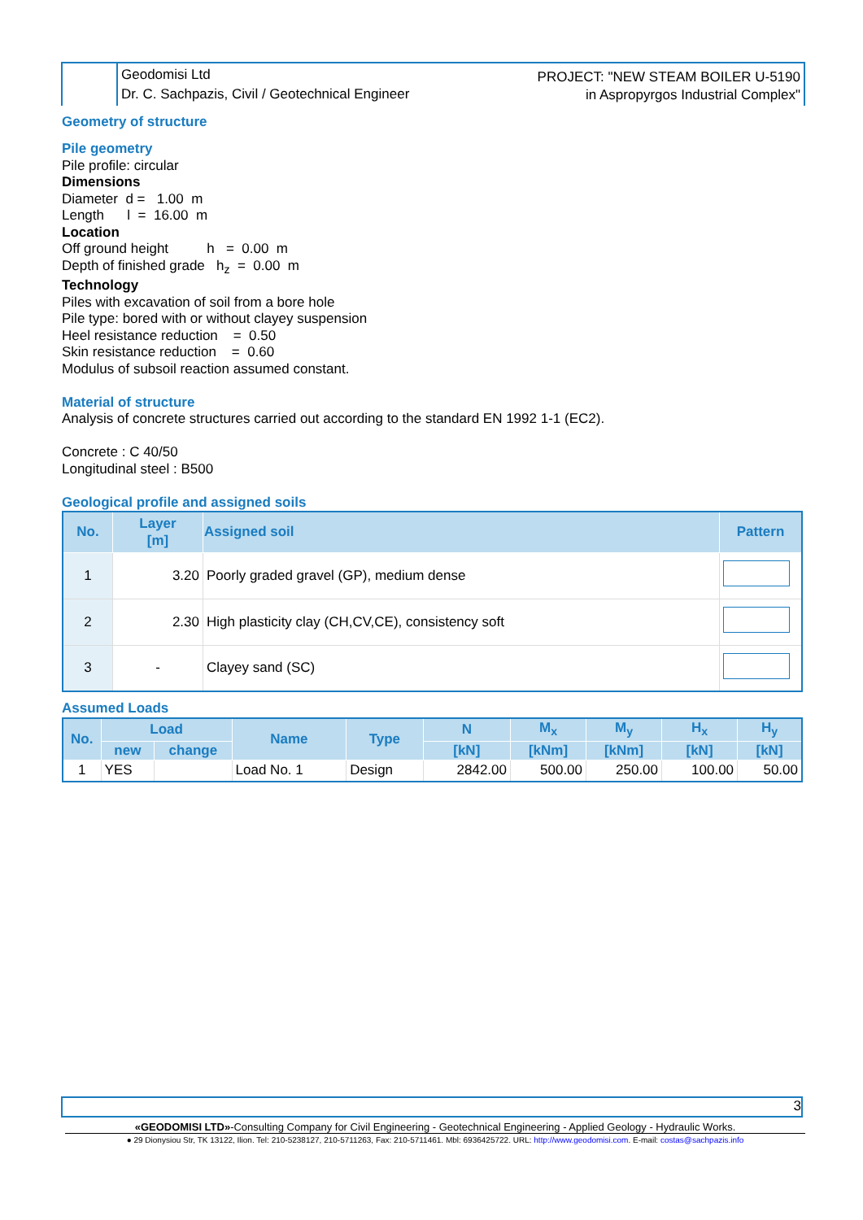Geodomisi Ltd
Dr. C. Sachpazis, Civil / Geotechnical Engineer
PROJECT: "NEW STEAM BOILER U-5190
in Aspropyrgos Industrial Complex"
Geometry of structure
Pile geometry
Pile profile: circular
Dimensions
Diameter d = 1.00 m
Length l = 16.00 m
Location
Off ground height h = 0.00 m
Depth of finished grade h<sub>z</sub> = 0.00 m
Technology
Piles with excavation of soil from a bore hole
Pile type: bored with or without clayey suspension
Heel resistance reduction = 0.50
Skin resistance reduction = 0.60
Modulus of subsoil reaction assumed constant.
Material of structure
Analysis of concrete structures carried out according to the standard EN 1992 1-1 (EC2).
Concrete : C 40/50
Longitudinal steel : B500
Geological profile and assigned soils
| No. | Layer [m] | Assigned soil | Pattern |
| --- | --- | --- | --- |
| 1 | 3.20 | Poorly graded gravel (GP), medium dense | |
| 2 | 2.30 | High plasticity clay (CH,CV,CE), consistency soft | |
| 3 | - | Clayey sand (SC) | |
Assumed Loads
| No. | Load | | Name | Type | N | M<sub>x</sub> | M<sub>y</sub> | H<sub>x</sub> | H<sub>y</sub> |
| --- | --- | --- | --- | --- | --- | --- | --- | --- | --- |
| | new | change | | | [kN] | [kNm] | [kNm] | [kN] | [kN] |
| 1 | YES | | Load No. 1 | Design | 2842.00 | 500.00 | 250.00 | 100.00 | 50.00 |
3
«GEODOMISI LTD»-Consulting Company for Civil Engineering - Geotechnical Engineering - Applied Geology - Hydraulic Works.
● 29 Dionysiou Str, TK 13122, Ilion. Tel: 210-5238127, 210-5711263, Fax: 210-5711461. Mbl: 6936425722. URL: http://www.geodomisi.com. E-mail: costas@sachpazis.info